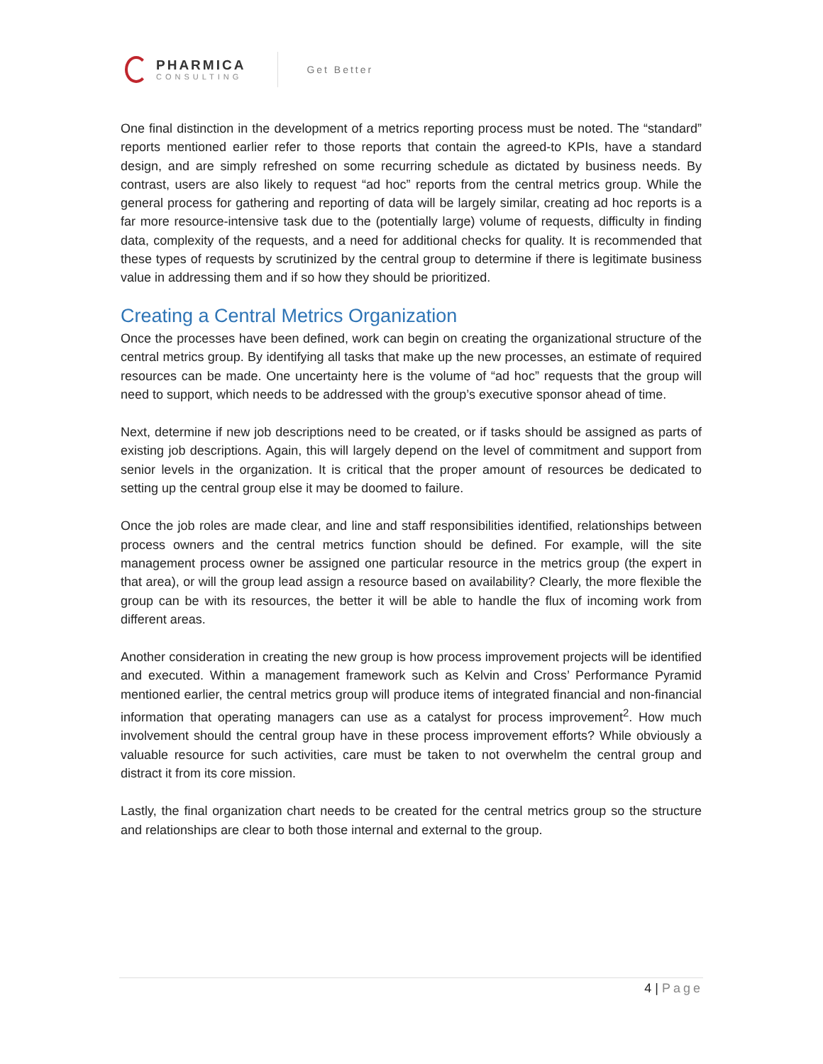PHARMICA
CONSULTING
Get Better
One final distinction in the development of a metrics reporting process must be noted. The “standard” reports mentioned earlier refer to those reports that contain the agreed-to KPIs, have a standard design, and are simply refreshed on some recurring schedule as dictated by business needs. By contrast, users are also likely to request “ad hoc” reports from the central metrics group. While the general process for gathering and reporting of data will be largely similar, creating ad hoc reports is a far more resource-intensive task due to the (potentially large) volume of requests, difficulty in finding data, complexity of the requests, and a need for additional checks for quality. It is recommended that these types of requests by scrutinized by the central group to determine if there is legitimate business value in addressing them and if so how they should be prioritized.
Creating a Central Metrics Organization
Once the processes have been defined, work can begin on creating the organizational structure of the central metrics group. By identifying all tasks that make up the new processes, an estimate of required resources can be made. One uncertainty here is the volume of “ad hoc” requests that the group will need to support, which needs to be addressed with the group’s executive sponsor ahead of time.
Next, determine if new job descriptions need to be created, or if tasks should be assigned as parts of existing job descriptions. Again, this will largely depend on the level of commitment and support from senior levels in the organization. It is critical that the proper amount of resources be dedicated to setting up the central group else it may be doomed to failure.
Once the job roles are made clear, and line and staff responsibilities identified, relationships between process owners and the central metrics function should be defined. For example, will the site management process owner be assigned one particular resource in the metrics group (the expert in that area), or will the group lead assign a resource based on availability? Clearly, the more flexible the group can be with its resources, the better it will be able to handle the flux of incoming work from different areas.
Another consideration in creating the new group is how process improvement projects will be identified and executed. Within a management framework such as Kelvin and Cross’ Performance Pyramid mentioned earlier, the central metrics group will produce items of integrated financial and non-financial information that operating managers can use as a catalyst for process improvement<sup>2</sup>. How much involvement should the central group have in these process improvement efforts? While obviously a valuable resource for such activities, care must be taken to not overwhelm the central group and distract it from its core mission.
Lastly, the final organization chart needs to be created for the central metrics group so the structure and relationships are clear to both those internal and external to the group.
4 | Page